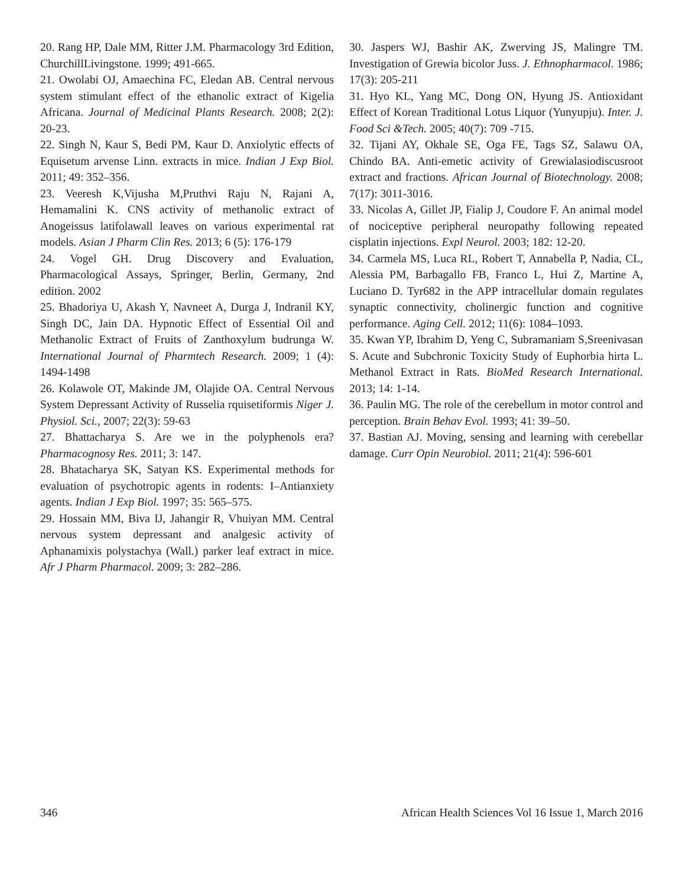20. Rang HP, Dale MM, Ritter J.M. Pharmacology 3rd Edition, ChurchillLivingstone. 1999; 491-665.
21. Owolabi OJ, Amaechina FC, Eledan AB. Central nervous system stimulant effect of the ethanolic extract of Kigelia Africana. Journal of Medicinal Plants Research. 2008; 2(2): 20-23.
22. Singh N, Kaur S, Bedi PM, Kaur D. Anxiolytic effects of Equisetum arvense Linn. extracts in mice. Indian J Exp Biol. 2011; 49: 352–356.
23. Veeresh K,Vijusha M,Pruthvi Raju N, Rajani A, Hemamalini K. CNS activity of methanolic extract of Anogeissus latifolawall leaves on various experimental rat models. Asian J Pharm Clin Res. 2013; 6 (5): 176-179
24. Vogel GH. Drug Discovery and Evaluation, Pharmacological Assays, Springer, Berlin, Germany, 2nd edition. 2002
25. Bhadoriya U, Akash Y, Navneet A, Durga J, Indranil KY, Singh DC, Jain DA. Hypnotic Effect of Essential Oil and Methanolic Extract of Fruits of Zanthoxylum budrunga W. International Journal of Pharmtech Research. 2009; 1 (4): 1494-1498
26. Kolawole OT, Makinde JM, Olajide OA. Central Nervous System Depressant Activity of Russelia rquisetiformis Niger J. Physiol. Sci., 2007; 22(3): 59-63
27. Bhattacharya S. Are we in the polyphenols era? Pharmacognosy Res. 2011; 3: 147.
28. Bhatacharya SK, Satyan KS. Experimental methods for evaluation of psychotropic agents in rodents: I–Antianxiety agents. Indian J Exp Biol. 1997; 35: 565–575.
29. Hossain MM, Biva IJ, Jahangir R, Vhuiyan MM. Central nervous system depressant and analgesic activity of Aphanamixis polystachya (Wall.) parker leaf extract in mice. Afr J Pharm Pharmacol. 2009; 3: 282–286.
30. Jaspers WJ, Bashir AK, Zwerving JS, Malingre TM. Investigation of Grewia bicolor Juss. J. Ethnopharmacol. 1986; 17(3): 205-211
31. Hyo KL, Yang MC, Dong ON, Hyung JS. Antioxidant Effect of Korean Traditional Lotus Liquor (Yunyupju). Inter. J. Food Sci &Tech. 2005; 40(7): 709 -715.
32. Tijani AY, Okhale SE, Oga FE, Tags SZ, Salawu OA, Chindo BA. Anti-emetic activity of Grewialasiodiscusroot extract and fractions. African Journal of Biotechnology. 2008; 7(17): 3011-3016.
33. Nicolas A, Gillet JP, Fialip J, Coudore F. An animal model of nociceptive peripheral neuropathy following repeated cisplatin injections. Expl Neurol. 2003; 182: 12-20.
34. Carmela MS, Luca RL, Robert T, Annabella P, Nadia, CL, Alessia PM, Barbagallo FB, Franco L, Hui Z, Martine A, Luciano D. Tyr682 in the APP intracellular domain regulates synaptic connectivity, cholinergic function and cognitive performance. Aging Cell. 2012; 11(6): 1084–1093.
35. Kwan YP, Ibrahim D, Yeng C, Subramaniam S,Sreenivasan S. Acute and Subchronic Toxicity Study of Euphorbia hirta L. Methanol Extract in Rats. BioMed Research International. 2013; 14: 1-14.
36. Paulin MG. The role of the cerebellum in motor control and perception. Brain Behav Evol. 1993; 41: 39–50.
37. Bastian AJ. Moving, sensing and learning with cerebellar damage. Curr Opin Neurobiol. 2011; 21(4): 596-601
346 African Health Sciences Vol 16 Issue 1, March 2016